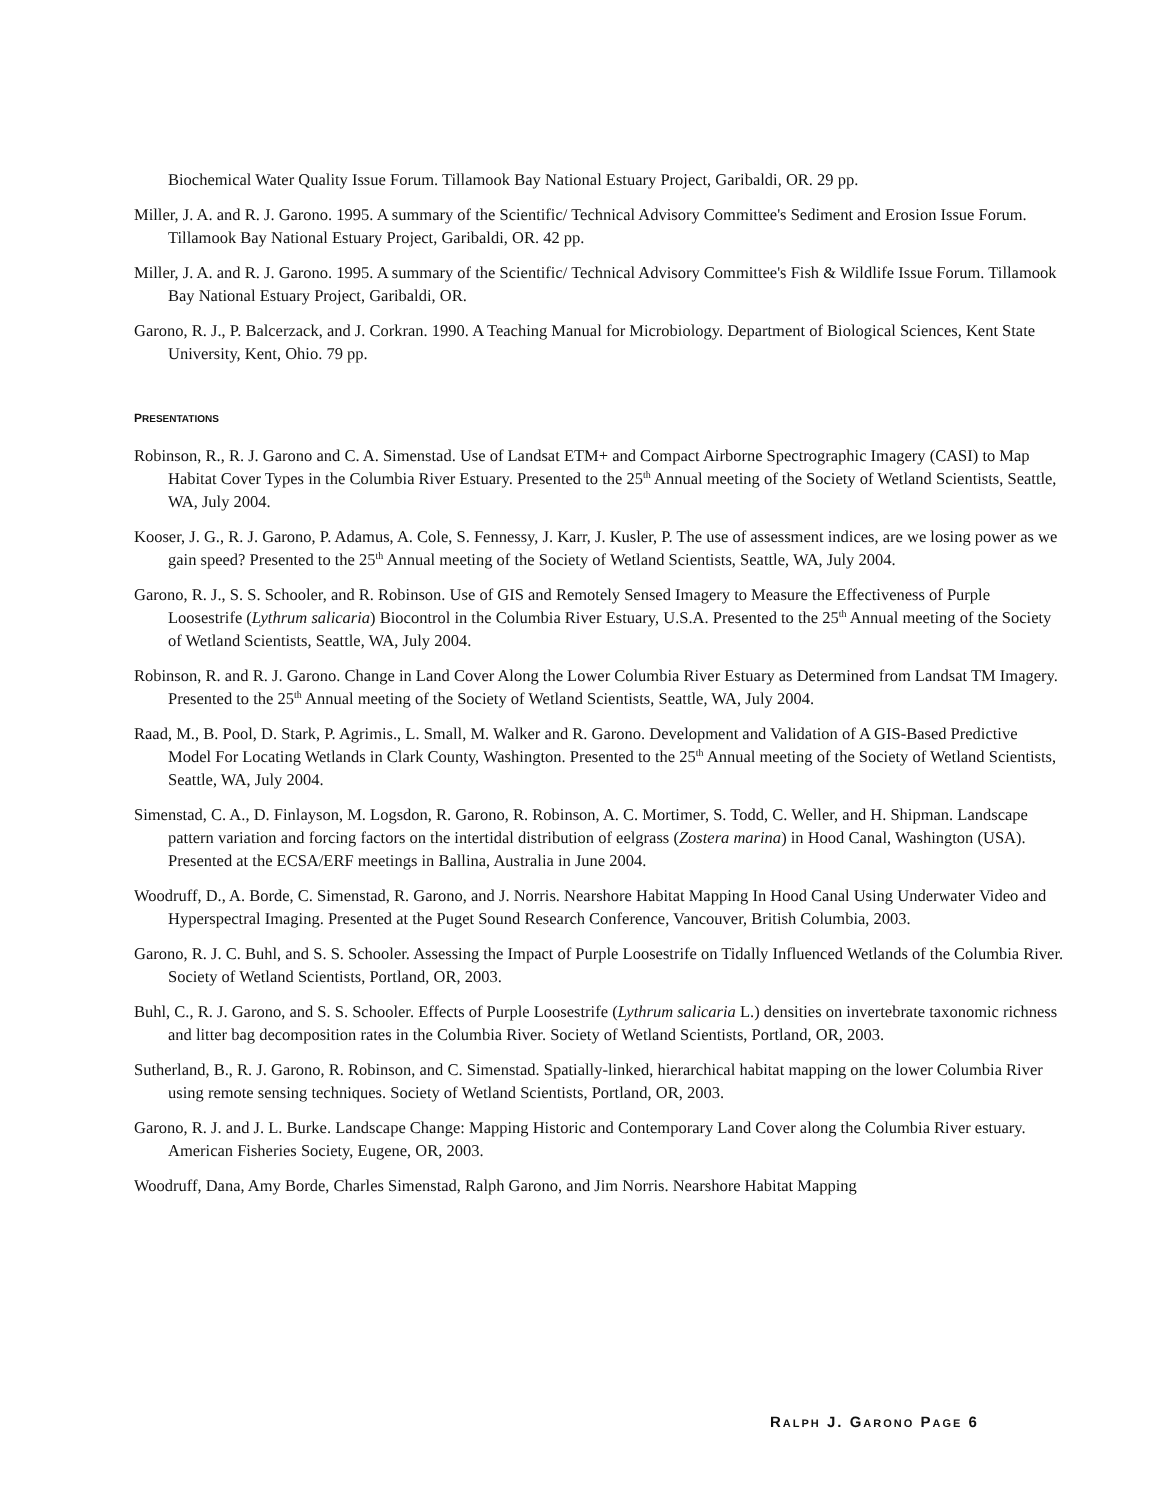Biochemical Water Quality Issue Forum. Tillamook Bay National Estuary Project, Garibaldi, OR. 29 pp.
Miller, J. A. and R. J. Garono. 1995. A summary of the Scientific/ Technical Advisory Committee's Sediment and Erosion Issue Forum. Tillamook Bay National Estuary Project, Garibaldi, OR. 42 pp.
Miller, J. A. and R. J. Garono. 1995. A summary of the Scientific/ Technical Advisory Committee's Fish & Wildlife Issue Forum. Tillamook Bay National Estuary Project, Garibaldi, OR.
Garono, R. J., P. Balcerzack, and J. Corkran. 1990. A Teaching Manual for Microbiology. Department of Biological Sciences, Kent State University, Kent, Ohio. 79 pp.
PRESENTATIONS
Robinson, R., R. J. Garono and C. A. Simenstad. Use of Landsat ETM+ and Compact Airborne Spectrographic Imagery (CASI) to Map Habitat Cover Types in the Columbia River Estuary. Presented to the 25<sup>th</sup> Annual meeting of the Society of Wetland Scientists, Seattle, WA, July 2004.
Kooser, J. G., R. J. Garono, P. Adamus, A. Cole, S. Fennessy, J. Karr, J. Kusler, P. The use of assessment indices, are we losing power as we gain speed? Presented to the 25<sup>th</sup> Annual meeting of the Society of Wetland Scientists, Seattle, WA, July 2004.
Garono, R. J., S. S. Schooler, and R. Robinson. Use of GIS and Remotely Sensed Imagery to Measure the Effectiveness of Purple Loosestrife (Lythrum salicaria) Biocontrol in the Columbia River Estuary, U.S.A. Presented to the 25<sup>th</sup> Annual meeting of the Society of Wetland Scientists, Seattle, WA, July 2004.
Robinson, R. and R. J. Garono. Change in Land Cover Along the Lower Columbia River Estuary as Determined from Landsat TM Imagery. Presented to the 25<sup>th</sup> Annual meeting of the Society of Wetland Scientists, Seattle, WA, July 2004.
Raad, M., B. Pool, D. Stark, P. Agrimis., L. Small, M. Walker and R. Garono. Development and Validation of A GIS-Based Predictive Model For Locating Wetlands in Clark County, Washington. Presented to the 25<sup>th</sup> Annual meeting of the Society of Wetland Scientists, Seattle, WA, July 2004.
Simenstad, C. A., D. Finlayson, M. Logsdon, R. Garono, R. Robinson, A. C. Mortimer, S. Todd, C. Weller, and H. Shipman. Landscape pattern variation and forcing factors on the intertidal distribution of eelgrass (Zostera marina) in Hood Canal, Washington (USA). Presented at the ECSA/ERF meetings in Ballina, Australia in June 2004.
Woodruff, D., A. Borde, C. Simenstad, R. Garono, and J. Norris. Nearshore Habitat Mapping In Hood Canal Using Underwater Video and Hyperspectral Imaging. Presented at the Puget Sound Research Conference, Vancouver, British Columbia, 2003.
Garono, R. J. C. Buhl, and S. S. Schooler. Assessing the Impact of Purple Loosestrife on Tidally Influenced Wetlands of the Columbia River. Society of Wetland Scientists, Portland, OR, 2003.
Buhl, C., R. J. Garono, and S. S. Schooler. Effects of Purple Loosestrife (Lythrum salicaria L.) densities on invertebrate taxonomic richness and litter bag decomposition rates in the Columbia River. Society of Wetland Scientists, Portland, OR, 2003.
Sutherland, B., R. J. Garono, R. Robinson, and C. Simenstad. Spatially-linked, hierarchical habitat mapping on the lower Columbia River using remote sensing techniques. Society of Wetland Scientists, Portland, OR, 2003.
Garono, R. J. and J. L. Burke. Landscape Change: Mapping Historic and Contemporary Land Cover along the Columbia River estuary. American Fisheries Society, Eugene, OR, 2003.
Woodruff, Dana, Amy Borde, Charles Simenstad, Ralph Garono, and Jim Norris. Nearshore Habitat Mapping
RALPH J. GARONO PAGE 6